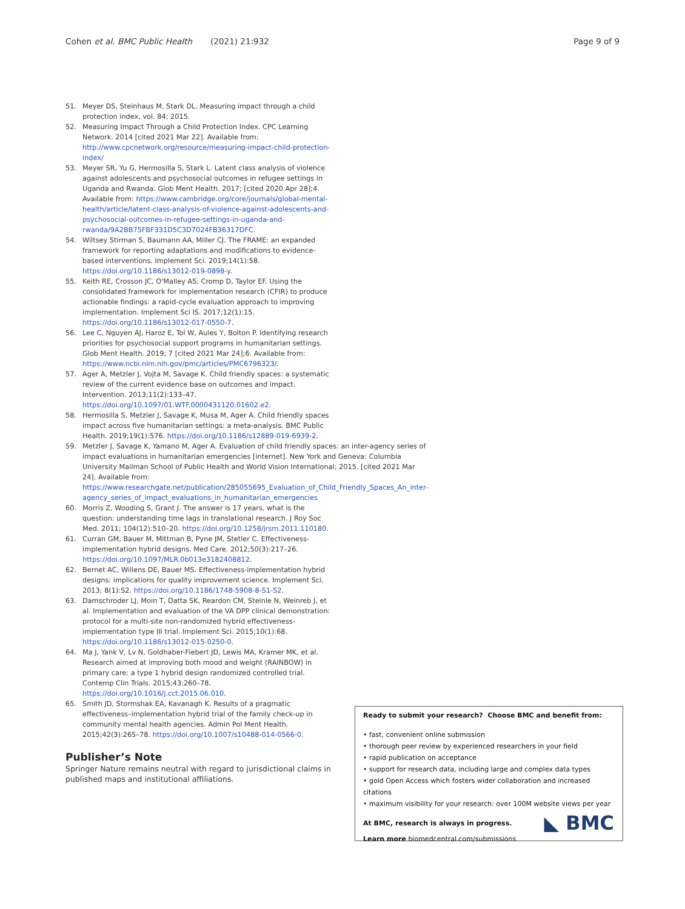Cohen et al. BMC Public Health (2021) 21:932 Page 9 of 9
51. Meyer DS, Steinhaus M, Stark DL. Measuring impact through a child protection index, vol. 84; 2015.
52. Measuring Impact Through a Child Protection Index. CPC Learning Network. 2014 [cited 2021 Mar 22]. Available from: http://www.cpcnetwork.org/resource/measuring-impact-child-protection-index/
53. Meyer SR, Yu G, Hermosilla S, Stark L. Latent class analysis of violence against adolescents and psychosocial outcomes in refugee settings in Uganda and Rwanda. Glob Ment Health. 2017; [cited 2020 Apr 28];4. Available from: https://www.cambridge.org/core/journals/global-mental-health/article/latent-class-analysis-of-violence-against-adolescents-and-psychosocial-outcomes-in-refugee-settings-in-uganda-and-rwanda/9A2BB75FBF331D5C3D7024FB36317DFC.
54. Wiltsey Stirman S, Baumann AA, Miller CJ. The FRAME: an expanded framework for reporting adaptations and modifications to evidence-based interventions. Implement Sci. 2019;14(1):58. https://doi.org/10.1186/s13012-019-0898-y.
55. Keith RE, Crosson JC, O'Malley AS, Cromp D, Taylor EF. Using the consolidated framework for implementation research (CFIR) to produce actionable findings: a rapid-cycle evaluation approach to improving implementation. Implement Sci IS. 2017;12(1):15. https://doi.org/10.1186/s13012-017-0550-7.
56. Lee C, Nguyen AJ, Haroz E, Tol W, Aules Y, Bolton P. Identifying research priorities for psychosocial support programs in humanitarian settings. Glob Ment Health. 2019; 7 [cited 2021 Mar 24];6. Available from: https://www.ncbi.nlm.nih.gov/pmc/articles/PMC6796323/.
57. Ager A, Metzler J, Vojta M, Savage K. Child friendly spaces: a systematic review of the current evidence base on outcomes and impact. Intervention. 2013;11(2):133–47. https://doi.org/10.1097/01.WTF.0000431120.01602.e2.
58. Hermosilla S, Metzler J, Savage K, Musa M, Ager A. Child friendly spaces impact across five humanitarian settings: a meta-analysis. BMC Public Health. 2019;19(1):576. https://doi.org/10.1186/s12889-019-6939-2.
59. Metzler J, Savage K, Yamano M, Ager A. Evaluation of child friendly spaces: an inter-agency series of impact evaluations in humanitarian emergencies [internet]. New York and Geneva: Columbia University Mailman School of Public Health and World Vision International; 2015. [cited 2021 Mar 24]. Available from: https://www.researchgate.net/publication/285055695_Evaluation_of_Child_Friendly_Spaces_An_inter-agency_series_of_impact_evaluations_in_humanitarian_emergencies
60. Morris Z, Wooding S, Grant J. The answer is 17 years, what is the question: understanding time lags in translational research. J Roy Soc Med. 2011; 104(12):510–20. https://doi.org/10.1258/jrsm.2011.110180.
61. Curran GM, Bauer M, Mittman B, Pyne JM, Stetler C. Effectiveness-implementation hybrid designs. Med Care. 2012;50(3):217–26. https://doi.org/10.1097/MLR.0b013e3182408812.
62. Bernet AC, Willens DE, Bauer MS. Effectiveness-implementation hybrid designs: implications for quality improvement science. Implement Sci. 2013; 8(1):S2. https://doi.org/10.1186/1748-5908-8-S1-S2.
63. Damschroder LJ, Moin T, Datta SK, Reardon CM, Steinle N, Weinreb J, et al. Implementation and evaluation of the VA DPP clinical demonstration: protocol for a multi-site non-randomized hybrid effectiveness-implementation type III trial. Implement Sci. 2015;10(1):68. https://doi.org/10.1186/s13012-015-0250-0.
64. Ma J, Yank V, Lv N, Goldhaber-Fiebert JD, Lewis MA, Kramer MK, et al. Research aimed at improving both mood and weight (RAINBOW) in primary care: a type 1 hybrid design randomized controlled trial. Contemp Clin Trials. 2015;43:260–78. https://doi.org/10.1016/j.cct.2015.06.010.
65. Smith JD, Stormshak EA, Kavanagh K. Results of a pragmatic effectiveness–implementation hybrid trial of the family check-up in community mental health agencies. Admin Pol Ment Health. 2015;42(3):265–78. https://doi.org/10.1007/s10488-014-0566-0.
Publisher’s Note
Springer Nature remains neutral with regard to jurisdictional claims in published maps and institutional affiliations.
Ready to submit your research? Choose BMC and benefit from:
• fast, convenient online submission
• thorough peer review by experienced researchers in your field
• rapid publication on acceptance
• support for research data, including large and complex data types
• gold Open Access which fosters wider collaboration and increased citations
• maximum visibility for your research: over 100M website views per year
At BMC, research is always in progress.
Learn more biomedcentral.com/submissions
◣ BMC